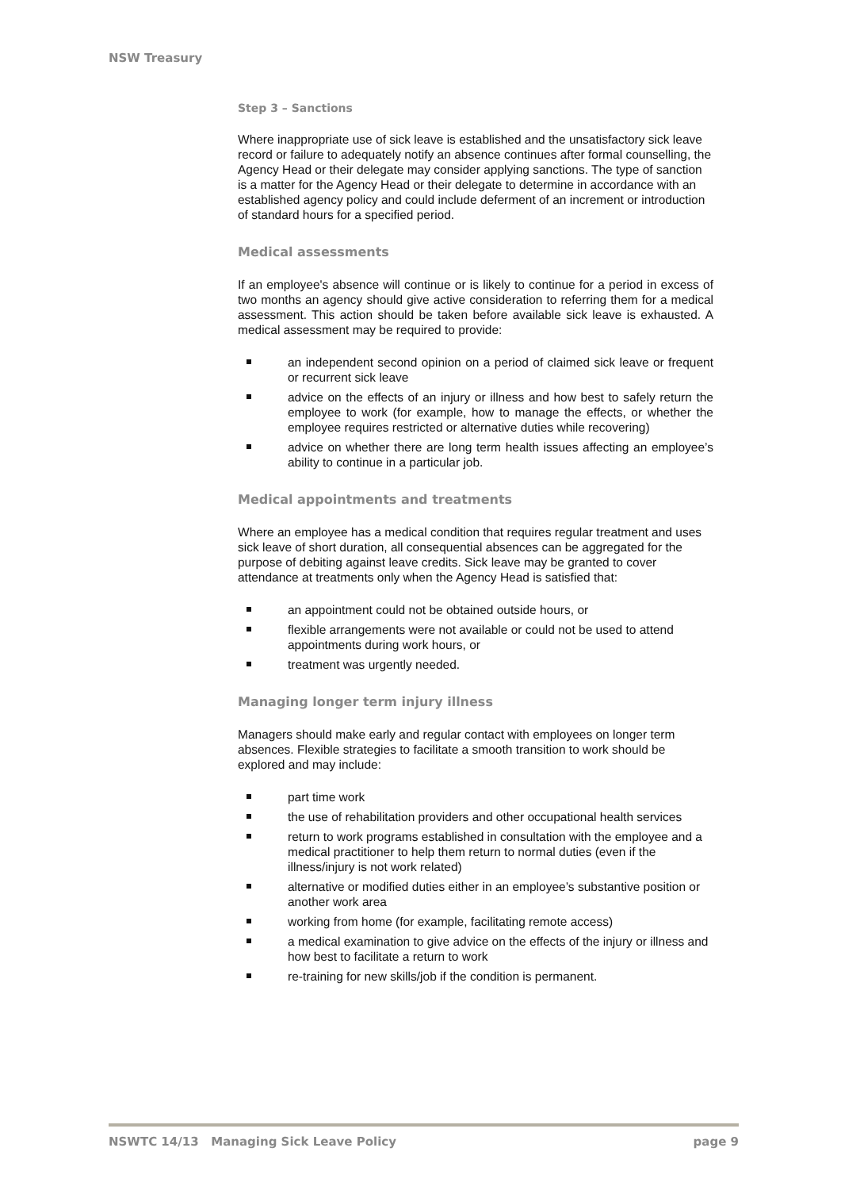NSW Treasury
Step 3 – Sanctions
Where inappropriate use of sick leave is established and the unsatisfactory sick leave record or failure to adequately notify an absence continues after formal counselling, the Agency Head or their delegate may consider applying sanctions. The type of sanction is a matter for the Agency Head or their delegate to determine in accordance with an established agency policy and could include deferment of an increment or introduction of standard hours for a specified period.
Medical assessments
If an employee's absence will continue or is likely to continue for a period in excess of two months an agency should give active consideration to referring them for a medical assessment. This action should be taken before available sick leave is exhausted. A medical assessment may be required to provide:
an independent second opinion on a period of claimed sick leave or frequent or recurrent sick leave
advice on the effects of an injury or illness and how best to safely return the employee to work (for example, how to manage the effects, or whether the employee requires restricted or alternative duties while recovering)
advice on whether there are long term health issues affecting an employee’s ability to continue in a particular job.
Medical appointments and treatments
Where an employee has a medical condition that requires regular treatment and uses sick leave of short duration, all consequential absences can be aggregated for the purpose of debiting against leave credits. Sick leave may be granted to cover attendance at treatments only when the Agency Head is satisfied that:
an appointment could not be obtained outside hours, or
flexible arrangements were not available or could not be used to attend appointments during work hours, or
treatment was urgently needed.
Managing longer term injury illness
Managers should make early and regular contact with employees on longer term absences. Flexible strategies to facilitate a smooth transition to work should be explored and may include:
part time work
the use of rehabilitation providers and other occupational health services
return to work programs established in consultation with the employee and a medical practitioner to help them return to normal duties (even if the illness/injury is not work related)
alternative or modified duties either in an employee’s substantive position or another work area
working from home (for example, facilitating remote access)
a medical examination to give advice on the effects of the injury or illness and how best to facilitate a return to work
re-training for new skills/job if the condition is permanent.
NSWTC 14/13 Managing Sick Leave Policy page 9